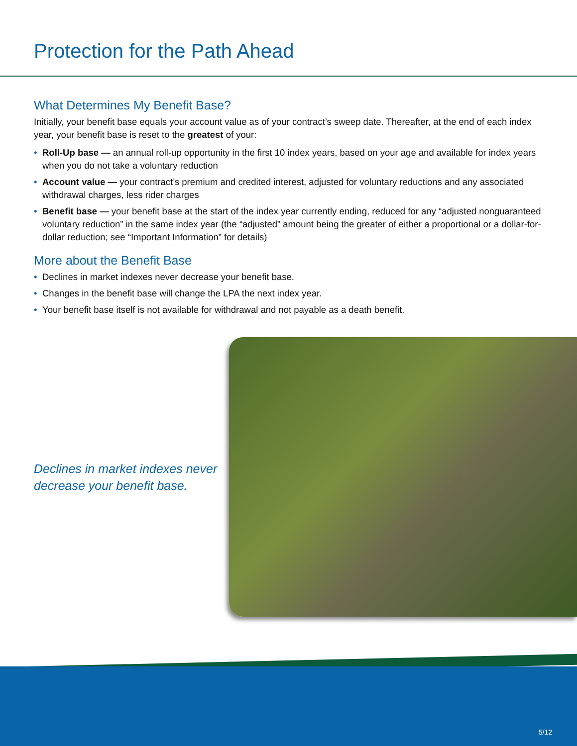Protection for the Path Ahead
What Determines My Benefit Base?
Initially, your benefit base equals your account value as of your contract’s sweep date. Thereafter, at the end of each index year, your benefit base is reset to the greatest of your:
• Roll-Up base — an annual roll-up opportunity in the first 10 index years, based on your age and available for index years when you do not take a voluntary reduction
• Account value — your contract’s premium and credited interest, adjusted for voluntary reductions and any associated withdrawal charges, less rider charges
• Benefit base — your benefit base at the start of the index year currently ending, reduced for any “adjusted nonguaranteed voluntary reduction” in the same index year (the “adjusted” amount being the greater of either a proportional or a dollar-for-dollar reduction; see “Important Information” for details)
More about the Benefit Base
• Declines in market indexes never decrease your benefit base.
• Changes in the benefit base will change the LPA the next index year.
• Your benefit base itself is not available for withdrawal and not payable as a death benefit.
Declines in market indexes never decrease your benefit base.
5/12